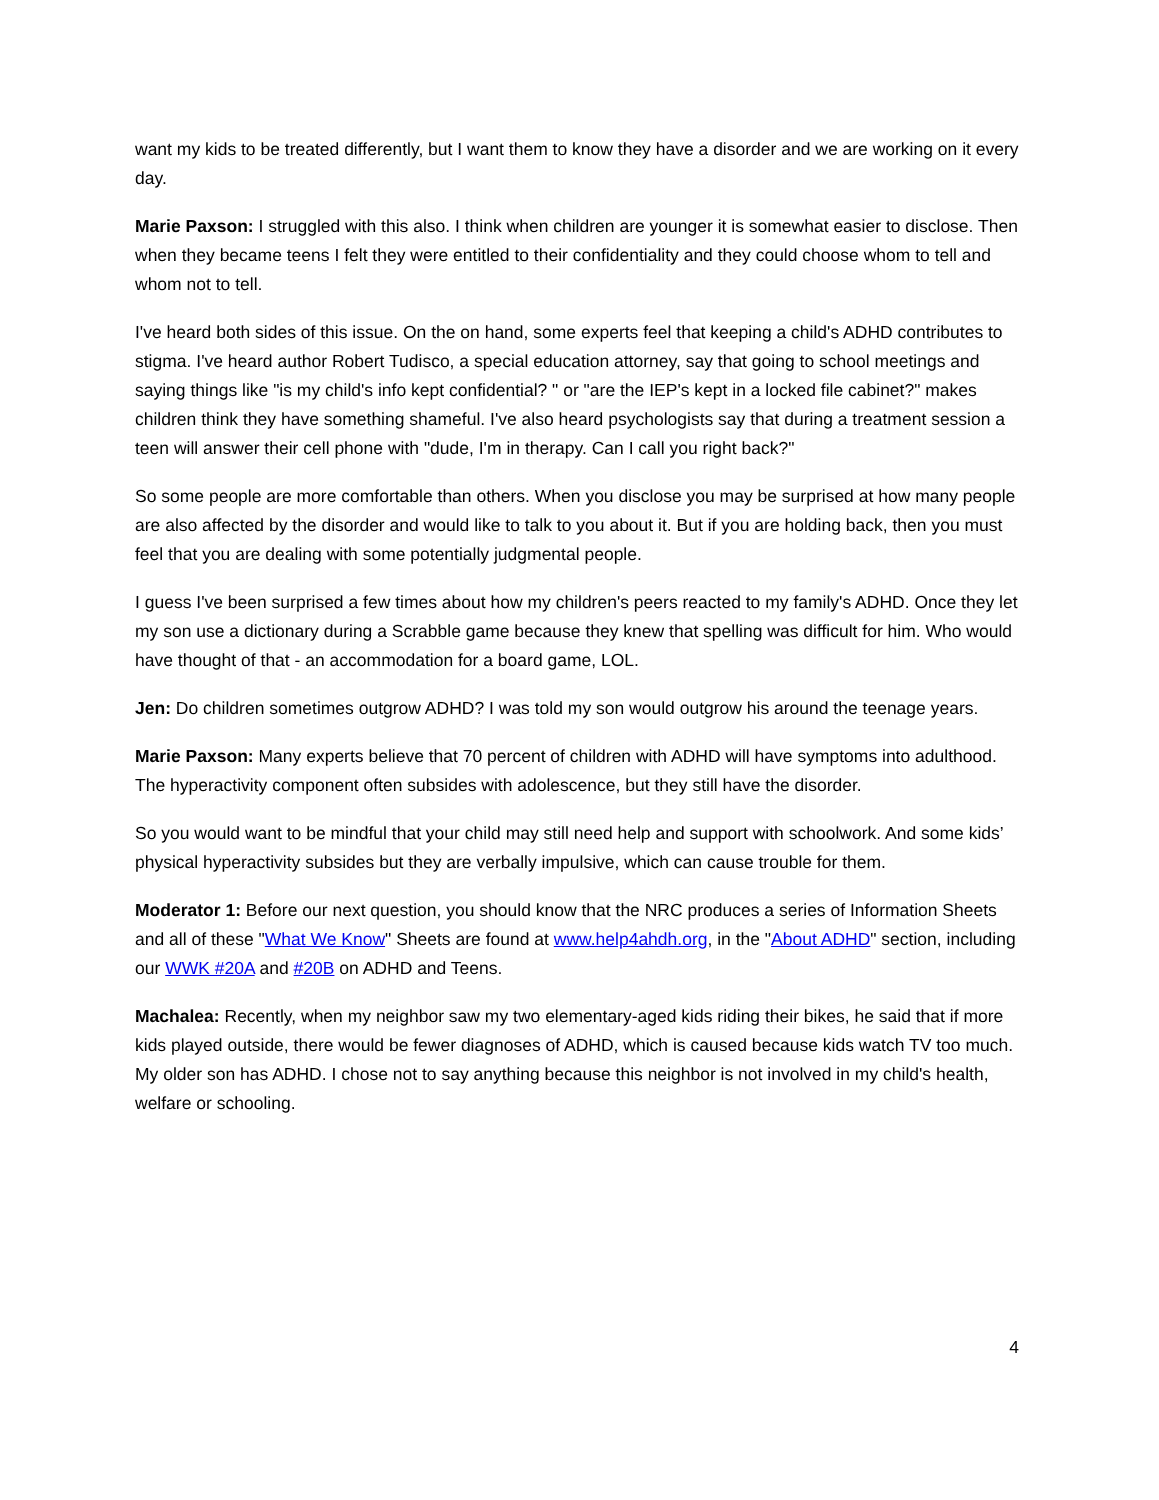want my kids to be treated differently, but I want them to know they have a disorder and we are working on it every day.
Marie Paxson: I struggled with this also. I think when children are younger it is somewhat easier to disclose. Then when they became teens I felt they were entitled to their confidentiality and they could choose whom to tell and whom not to tell.
I've heard both sides of this issue. On the on hand, some experts feel that keeping a child's ADHD contributes to stigma. I've heard author Robert Tudisco, a special education attorney, say that going to school meetings and saying things like "is my child's info kept confidential? " or "are the IEP's kept in a locked file cabinet?" makes children think they have something shameful. I've also heard psychologists say that during a treatment session a teen will answer their cell phone with "dude, I'm in therapy. Can I call you right back?"
So some people are more comfortable than others. When you disclose you may be surprised at how many people are also affected by the disorder and would like to talk to you about it. But if you are holding back, then you must feel that you are dealing with some potentially judgmental people.
I guess I've been surprised a few times about how my children's peers reacted to my family's ADHD. Once they let my son use a dictionary during a Scrabble game because they knew that spelling was difficult for him. Who would have thought of that - an accommodation for a board game, LOL.
Jen: Do children sometimes outgrow ADHD? I was told my son would outgrow his around the teenage years.
Marie Paxson: Many experts believe that 70 percent of children with ADHD will have symptoms into adulthood. The hyperactivity component often subsides with adolescence, but they still have the disorder.
So you would want to be mindful that your child may still need help and support with schoolwork. And some kids’ physical hyperactivity subsides but they are verbally impulsive, which can cause trouble for them.
Moderator 1: Before our next question, you should know that the NRC produces a series of Information Sheets and all of these "What We Know" Sheets are found at www.help4ahdh.org, in the "About ADHD" section, including our WWK #20A and #20B on ADHD and Teens.
Machalea: Recently, when my neighbor saw my two elementary-aged kids riding their bikes, he said that if more kids played outside, there would be fewer diagnoses of ADHD, which is caused because kids watch TV too much. My older son has ADHD. I chose not to say anything because this neighbor is not involved in my child's health, welfare or schooling.
4